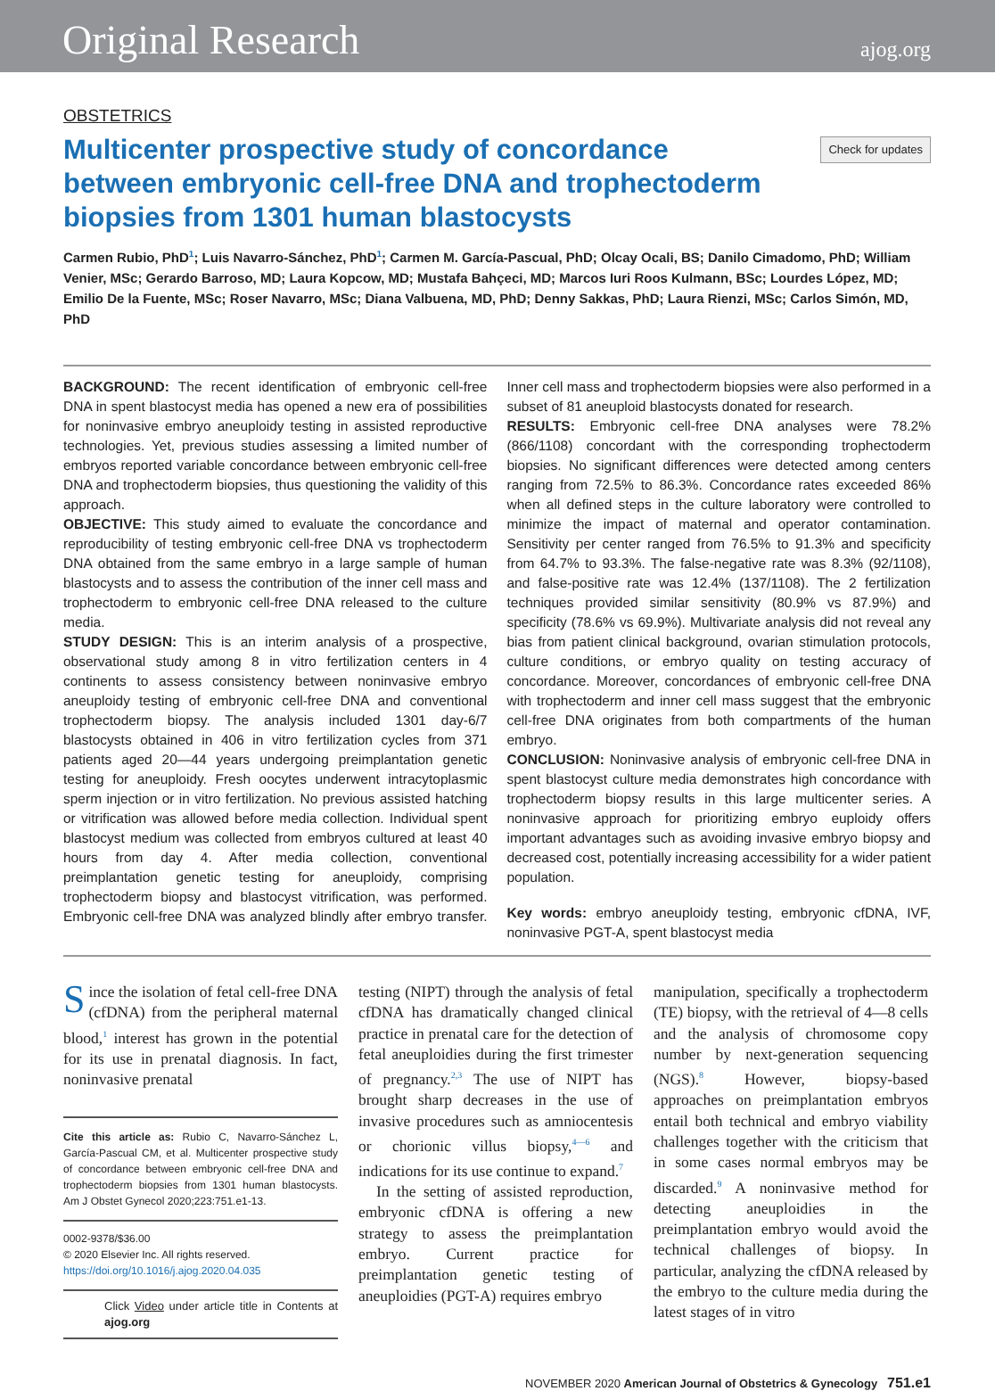Original Research
ajog.org
OBSTETRICS
Multicenter prospective study of concordance between embryonic cell-free DNA and trophectoderm biopsies from 1301 human blastocysts
Check for updates
Carmen Rubio, PhD<sup>1</sup>; Luis Navarro-Sánchez, PhD<sup>1</sup>; Carmen M. García-Pascual, PhD; Olcay Ocali, BS; Danilo Cimadomo, PhD; William Venier, MSc; Gerardo Barroso, MD; Laura Kopcow, MD; Mustafa Bahçeci, MD; Marcos Iuri Roos Kulmann, BSc; Lourdes López, MD; Emilio De la Fuente, MSc; Roser Navarro, MSc; Diana Valbuena, MD, PhD; Denny Sakkas, PhD; Laura Rienzi, MSc; Carlos Simón, MD, PhD
BACKGROUND: The recent identification of embryonic cell-free DNA in spent blastocyst media has opened a new era of possibilities for noninvasive embryo aneuploidy testing in assisted reproductive technologies. Yet, previous studies assessing a limited number of embryos reported variable concordance between embryonic cell-free DNA and trophectoderm biopsies, thus questioning the validity of this approach.
OBJECTIVE: This study aimed to evaluate the concordance and reproducibility of testing embryonic cell-free DNA vs trophectoderm DNA obtained from the same embryo in a large sample of human blastocysts and to assess the contribution of the inner cell mass and trophectoderm to embryonic cell-free DNA released to the culture media.
STUDY DESIGN: This is an interim analysis of a prospective, observational study among 8 in vitro fertilization centers in 4 continents to assess consistency between noninvasive embryo aneuploidy testing of embryonic cell-free DNA and conventional trophectoderm biopsy. The analysis included 1301 day-6/7 blastocysts obtained in 406 in vitro fertilization cycles from 371 patients aged 20—44 years undergoing preimplantation genetic testing for aneuploidy. Fresh oocytes underwent intracytoplasmic sperm injection or in vitro fertilization. No previous assisted hatching or vitrification was allowed before media collection. Individual spent blastocyst medium was collected from embryos cultured at least 40 hours from day 4. After media collection, conventional preimplantation genetic testing for aneuploidy, comprising trophectoderm biopsy and blastocyst vitrification, was performed. Embryonic cell-free DNA was analyzed blindly after embryo transfer. Inner cell mass and trophectoderm biopsies were also performed in a subset of 81 aneuploid blastocysts donated for research.
RESULTS: Embryonic cell-free DNA analyses were 78.2% (866/1108) concordant with the corresponding trophectoderm biopsies. No significant differences were detected among centers ranging from 72.5% to 86.3%. Concordance rates exceeded 86% when all defined steps in the culture laboratory were controlled to minimize the impact of maternal and operator contamination. Sensitivity per center ranged from 76.5% to 91.3% and specificity from 64.7% to 93.3%. The false-negative rate was 8.3% (92/1108), and false-positive rate was 12.4% (137/1108). The 2 fertilization techniques provided similar sensitivity (80.9% vs 87.9%) and specificity (78.6% vs 69.9%). Multivariate analysis did not reveal any bias from patient clinical background, ovarian stimulation protocols, culture conditions, or embryo quality on testing accuracy of concordance. Moreover, concordances of embryonic cell-free DNA with trophectoderm and inner cell mass suggest that the embryonic cell-free DNA originates from both compartments of the human embryo.
CONCLUSION: Noninvasive analysis of embryonic cell-free DNA in spent blastocyst culture media demonstrates high concordance with trophectoderm biopsy results in this large multicenter series. A noninvasive approach for prioritizing embryo euploidy offers important advantages such as avoiding invasive embryo biopsy and decreased cost, potentially increasing accessibility for a wider patient population.
Key words: embryo aneuploidy testing, embryonic cfDNA, IVF, noninvasive PGT-A, spent blastocyst media
Since the isolation of fetal cell-free DNA (cfDNA) from the peripheral maternal blood,<sup>1</sup> interest has grown in the potential for its use in prenatal diagnosis. In fact, noninvasive prenatal
Cite this article as: Rubio C, Navarro-Sánchez L, García-Pascual CM, et al. Multicenter prospective study of concordance between embryonic cell-free DNA and trophectoderm biopsies from 1301 human blastocysts. Am J Obstet Gynecol 2020;223:751.e1-13.
0002-9378/$36.00
© 2020 Elsevier Inc. All rights reserved.
https://doi.org/10.1016/j.ajog.2020.04.035
Click Video under article title in Contents at ajog.org
testing (NIPT) through the analysis of fetal cfDNA has dramatically changed clinical practice in prenatal care for the detection of fetal aneuploidies during the first trimester of pregnancy.<sup>2,3</sup> The use of NIPT has brought sharp decreases in the use of invasive procedures such as amniocentesis or chorionic villus biopsy,<sup>4—6</sup> and indications for its use continue to expand.<sup>7</sup>
In the setting of assisted reproduction, embryonic cfDNA is offering a new strategy to assess the preimplantation embryo. Current practice for preimplantation genetic testing of aneuploidies (PGT-A) requires embryo
manipulation, specifically a trophectoderm (TE) biopsy, with the retrieval of 4—8 cells and the analysis of chromosome copy number by next-generation sequencing (NGS).<sup>8</sup> However, biopsy-based approaches on preimplantation embryos entail both technical and embryo viability challenges together with the criticism that in some cases normal embryos may be discarded.<sup>9</sup> A noninvasive method for detecting aneuploidies in the preimplantation embryo would avoid the technical challenges of biopsy. In particular, analyzing the cfDNA released by the embryo to the culture media during the latest stages of in vitro
NOVEMBER 2020 American Journal of Obstetrics & Gynecology 751.e1